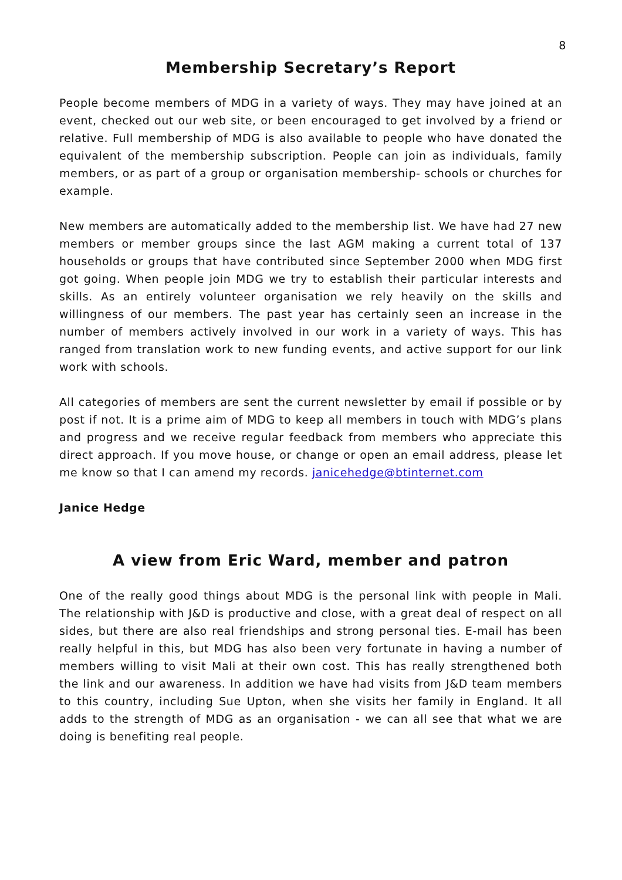8
Membership Secretary’s Report
People become members of MDG in a variety of ways. They may have joined at an event, checked out our web site, or been encouraged to get involved by a friend or relative. Full membership of MDG is also available to people who have donated the equivalent of the membership subscription. People can join as individuals, family members, or as part of a group or organisation membership- schools or churches for example.
New members are automatically added to the membership list. We have had 27 new members or member groups since the last AGM making a current total of 137 households or groups that have contributed since September 2000 when MDG first got going. When people join MDG we try to establish their particular interests and skills. As an entirely volunteer organisation we rely heavily on the skills and willingness of our members. The past year has certainly seen an increase in the number of members actively involved in our work in a variety of ways. This has ranged from translation work to new funding events, and active support for our link work with schools.
All categories of members are sent the current newsletter by email if possible or by post if not. It is a prime aim of MDG to keep all members in touch with MDG’s plans and progress and we receive regular feedback from members who appreciate this direct approach. If you move house, or change or open an email address, please let me know so that I can amend my records. janicehedge@btinternet.com
Janice Hedge
A view from Eric Ward, member and patron
One of the really good things about MDG is the personal link with people in Mali. The relationship with J&D is productive and close, with a great deal of respect on all sides, but there are also real friendships and strong personal ties. E-mail has been really helpful in this, but MDG has also been very fortunate in having a number of members willing to visit Mali at their own cost. This has really strengthened both the link and our awareness. In addition we have had visits from J&D team members to this country, including Sue Upton, when she visits her family in England. It all adds to the strength of MDG as an organisation - we can all see that what we are doing is benefiting real people.